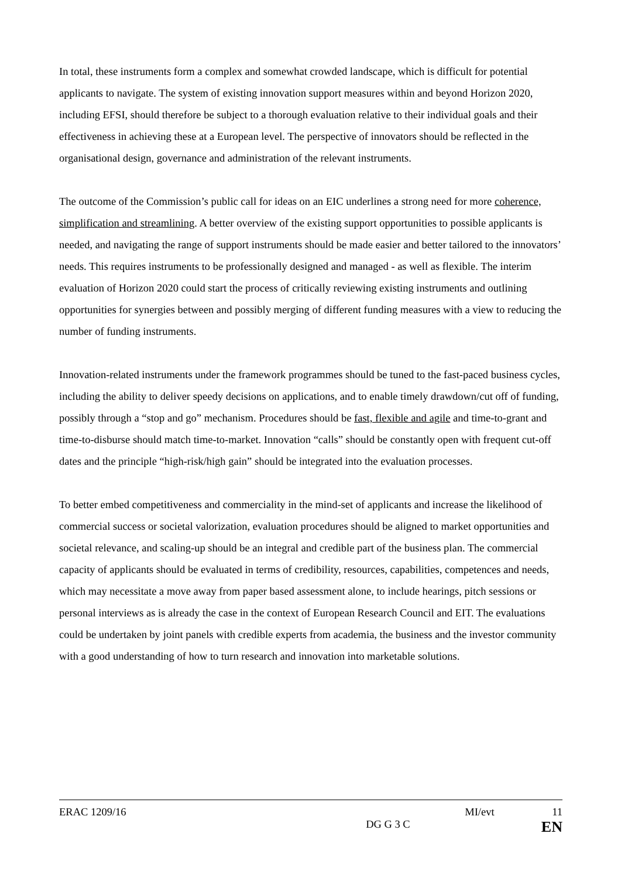In total, these instruments form a complex and somewhat crowded landscape, which is difficult for potential applicants to navigate. The system of existing innovation support measures within and beyond Horizon 2020, including EFSI, should therefore be subject to a thorough evaluation relative to their individual goals and their effectiveness in achieving these at a European level. The perspective of innovators should be reflected in the organisational design, governance and administration of the relevant instruments.
The outcome of the Commission’s public call for ideas on an EIC underlines a strong need for more coherence, simplification and streamlining. A better overview of the existing support opportunities to possible applicants is needed, and navigating the range of support instruments should be made easier and better tailored to the innovators’ needs. This requires instruments to be professionally designed and managed - as well as flexible. The interim evaluation of Horizon 2020 could start the process of critically reviewing existing instruments and outlining opportunities for synergies between and possibly merging of different funding measures with a view to reducing the number of funding instruments.
Innovation-related instruments under the framework programmes should be tuned to the fast-paced business cycles, including the ability to deliver speedy decisions on applications, and to enable timely drawdown/cut off of funding, possibly through a “stop and go” mechanism. Procedures should be fast, flexible and agile and time-to-grant and time-to-disburse should match time-to-market. Innovation “calls” should be constantly open with frequent cut-off dates and the principle “high-risk/high gain” should be integrated into the evaluation processes.
To better embed competitiveness and commerciality in the mind-set of applicants and increase the likelihood of commercial success or societal valorization, evaluation procedures should be aligned to market opportunities and societal relevance, and scaling-up should be an integral and credible part of the business plan. The commercial capacity of applicants should be evaluated in terms of credibility, resources, capabilities, competences and needs, which may necessitate a move away from paper based assessment alone, to include hearings, pitch sessions or personal interviews as is already the case in the context of European Research Council and EIT. The evaluations could be undertaken by joint panels with credible experts from academia, the business and the investor community with a good understanding of how to turn research and innovation into marketable solutions.
ERAC 1209/16 MI/evt 11
DG G 3 C EN